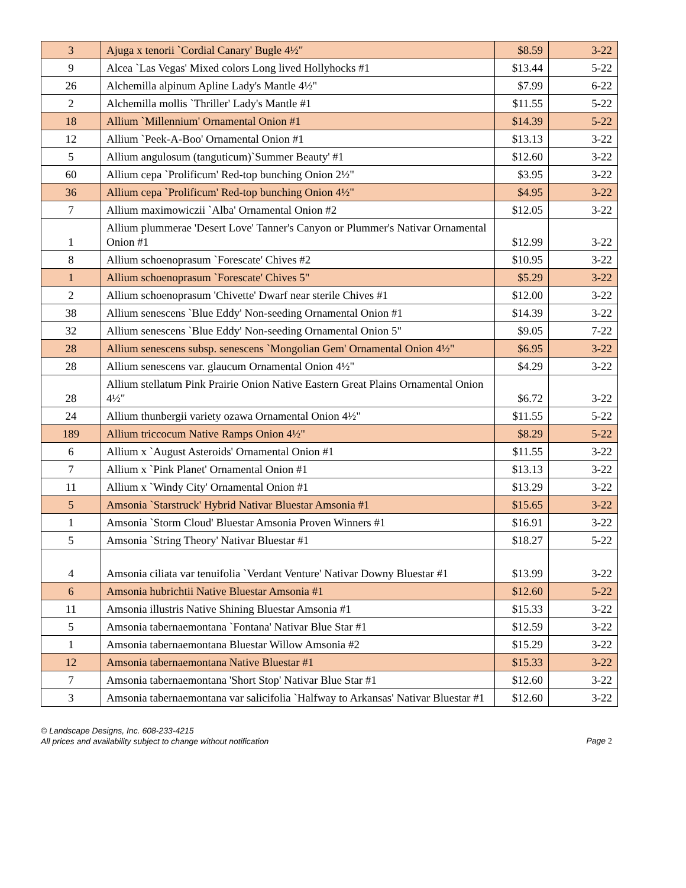| 3 | Ajuga x tenorii `Cordial Canary' Bugle 4½" | $8.59 | 3-22 |
| 9 | Alcea `Las Vegas' Mixed colors Long lived Hollyhocks #1 | $13.44 | 5-22 |
| 26 | Alchemilla alpinum Apline Lady's Mantle 4½" | $7.99 | 6-22 |
| 2 | Alchemilla mollis `Thriller' Lady's Mantle #1 | $11.55 | 5-22 |
| 18 | Allium `Millennium' Ornamental Onion #1 | $14.39 | 5-22 |
| 12 | Allium `Peek-A-Boo' Ornamental Onion #1 | $13.13 | 3-22 |
| 5 | Allium angulosum (tanguticum)`Summer Beauty' #1 | $12.60 | 3-22 |
| 60 | Allium cepa `Prolificum' Red-top bunching Onion 2½" | $3.95 | 3-22 |
| 36 | Allium cepa `Prolificum' Red-top bunching Onion 4½" | $4.95 | 3-22 |
| 7 | Allium maximowiczii `Alba' Ornamental Onion #2 | $12.05 | 3-22 |
| 1 | Allium plummerae 'Desert Love' Tanner's Canyon or Plummer's Nativar Ornamental Onion #1 | $12.99 | 3-22 |
| 8 | Allium schoenoprasum `Forescate' Chives #2 | $10.95 | 3-22 |
| 1 | Allium schoenoprasum `Forescate' Chives 5" | $5.29 | 3-22 |
| 2 | Allium schoenoprasum 'Chivette' Dwarf near sterile Chives #1 | $12.00 | 3-22 |
| 38 | Allium senescens `Blue Eddy' Non-seeding Ornamental Onion #1 | $14.39 | 3-22 |
| 32 | Allium senescens `Blue Eddy' Non-seeding Ornamental Onion 5" | $9.05 | 7-22 |
| 28 | Allium senescens subsp. senescens `Mongolian Gem' Ornamental Onion 4½" | $6.95 | 3-22 |
| 28 | Allium senescens var. glaucum Ornamental Onion 4½" | $4.29 | 3-22 |
| 28 | Allium stellatum Pink Prairie Onion Native Eastern Great Plains Ornamental Onion 4½" | $6.72 | 3-22 |
| 24 | Allium thunbergii variety ozawa Ornamental Onion 4½" | $11.55 | 5-22 |
| 189 | Allium triccocum Native Ramps Onion 4½" | $8.29 | 5-22 |
| 6 | Allium x `August Asteroids' Ornamental Onion #1 | $11.55 | 3-22 |
| 7 | Allium x `Pink Planet' Ornamental Onion #1 | $13.13 | 3-22 |
| 11 | Allium x `Windy City' Ornamental Onion #1 | $13.29 | 3-22 |
| 5 | Amsonia `Starstruck' Hybrid Nativar Bluestar Amsonia #1 | $15.65 | 3-22 |
| 1 | Amsonia `Storm Cloud' Bluestar Amsonia Proven Winners #1 | $16.91 | 3-22 |
| 5 | Amsonia `String Theory' Nativar Bluestar #1 | $18.27 | 5-22 |
| 4 | Amsonia ciliata var tenuifolia `Verdant Venture' Nativar Downy Bluestar #1 | $13.99 | 3-22 |
| 6 | Amsonia hubrichtii Native Bluestar Amsonia #1 | $12.60 | 5-22 |
| 11 | Amsonia illustris Native Shining Bluestar Amsonia #1 | $15.33 | 3-22 |
| 5 | Amsonia tabernaemontana `Fontana' Nativar Blue Star #1 | $12.59 | 3-22 |
| 1 | Amsonia tabernaemontana Bluestar Willow Amsonia #2 | $15.29 | 3-22 |
| 12 | Amsonia tabernaemontana Native Bluestar #1 | $15.33 | 3-22 |
| 7 | Amsonia tabernaemontana 'Short Stop' Nativar Blue Star #1 | $12.60 | 3-22 |
| 3 | Amsonia tabernaemontana var salicifolia `Halfway to Arkansas' Nativar Bluestar #1 | $12.60 | 3-22 |
© Landscape Designs, Inc. 608-233-4215
All prices and availability subject to change without notification
Page 2